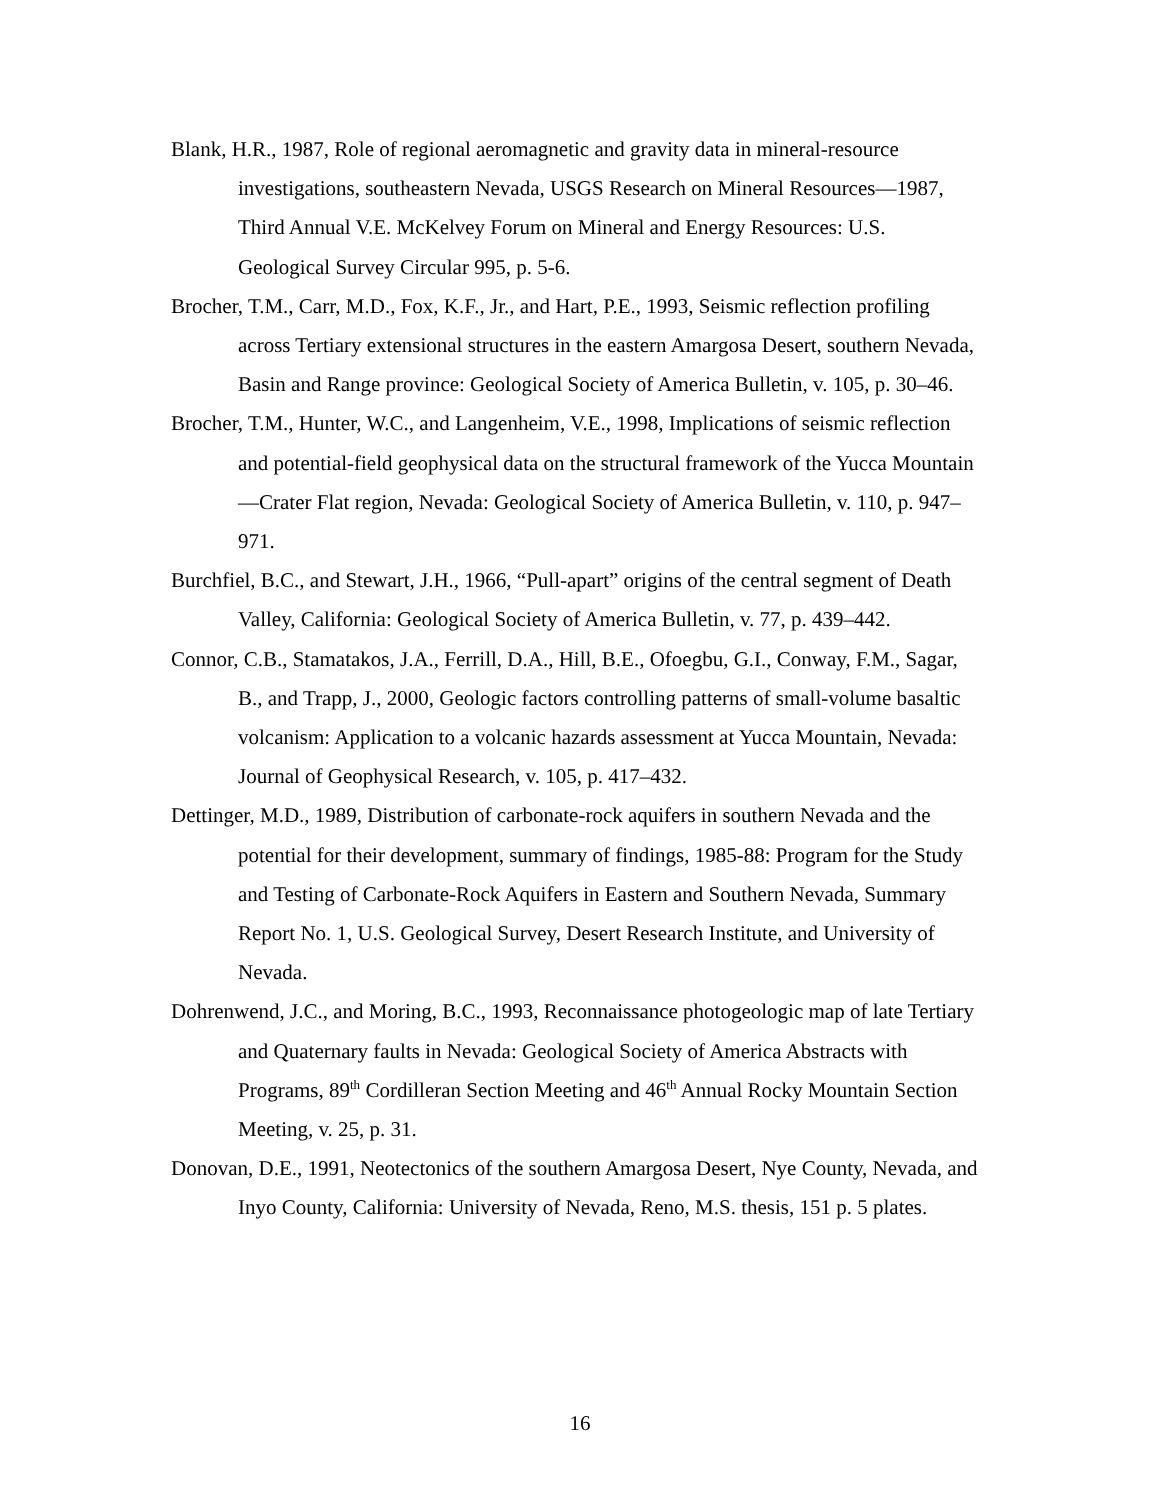Blank, H.R., 1987, Role of regional aeromagnetic and gravity data in mineral-resource investigations, southeastern Nevada, USGS Research on Mineral Resources—1987, Third Annual V.E. McKelvey Forum on Mineral and Energy Resources: U.S. Geological Survey Circular 995, p. 5-6.
Brocher, T.M., Carr, M.D., Fox, K.F., Jr., and Hart, P.E., 1993, Seismic reflection profiling across Tertiary extensional structures in the eastern Amargosa Desert, southern Nevada, Basin and Range province: Geological Society of America Bulletin, v. 105, p. 30–46.
Brocher, T.M., Hunter, W.C., and Langenheim, V.E., 1998, Implications of seismic reflection and potential-field geophysical data on the structural framework of the Yucca Mountain—Crater Flat region, Nevada: Geological Society of America Bulletin, v. 110, p. 947–971.
Burchfiel, B.C., and Stewart, J.H., 1966, “Pull-apart” origins of the central segment of Death Valley, California: Geological Society of America Bulletin, v. 77, p. 439–442.
Connor, C.B., Stamatakos, J.A., Ferrill, D.A., Hill, B.E., Ofoegbu, G.I., Conway, F.M., Sagar, B., and Trapp, J., 2000, Geologic factors controlling patterns of small-volume basaltic volcanism: Application to a volcanic hazards assessment at Yucca Mountain, Nevada: Journal of Geophysical Research, v. 105, p. 417–432.
Dettinger, M.D., 1989, Distribution of carbonate-rock aquifers in southern Nevada and the potential for their development, summary of findings, 1985-88: Program for the Study and Testing of Carbonate-Rock Aquifers in Eastern and Southern Nevada, Summary Report No. 1, U.S. Geological Survey, Desert Research Institute, and University of Nevada.
Dohrenwend, J.C., and Moring, B.C., 1993, Reconnaissance photogeologic map of late Tertiary and Quaternary faults in Nevada: Geological Society of America Abstracts with Programs, 89<sup>th</sup> Cordilleran Section Meeting and 46<sup>th</sup> Annual Rocky Mountain Section Meeting, v. 25, p. 31.
Donovan, D.E., 1991, Neotectonics of the southern Amargosa Desert, Nye County, Nevada, and Inyo County, California: University of Nevada, Reno, M.S. thesis, 151 p. 5 plates.
16